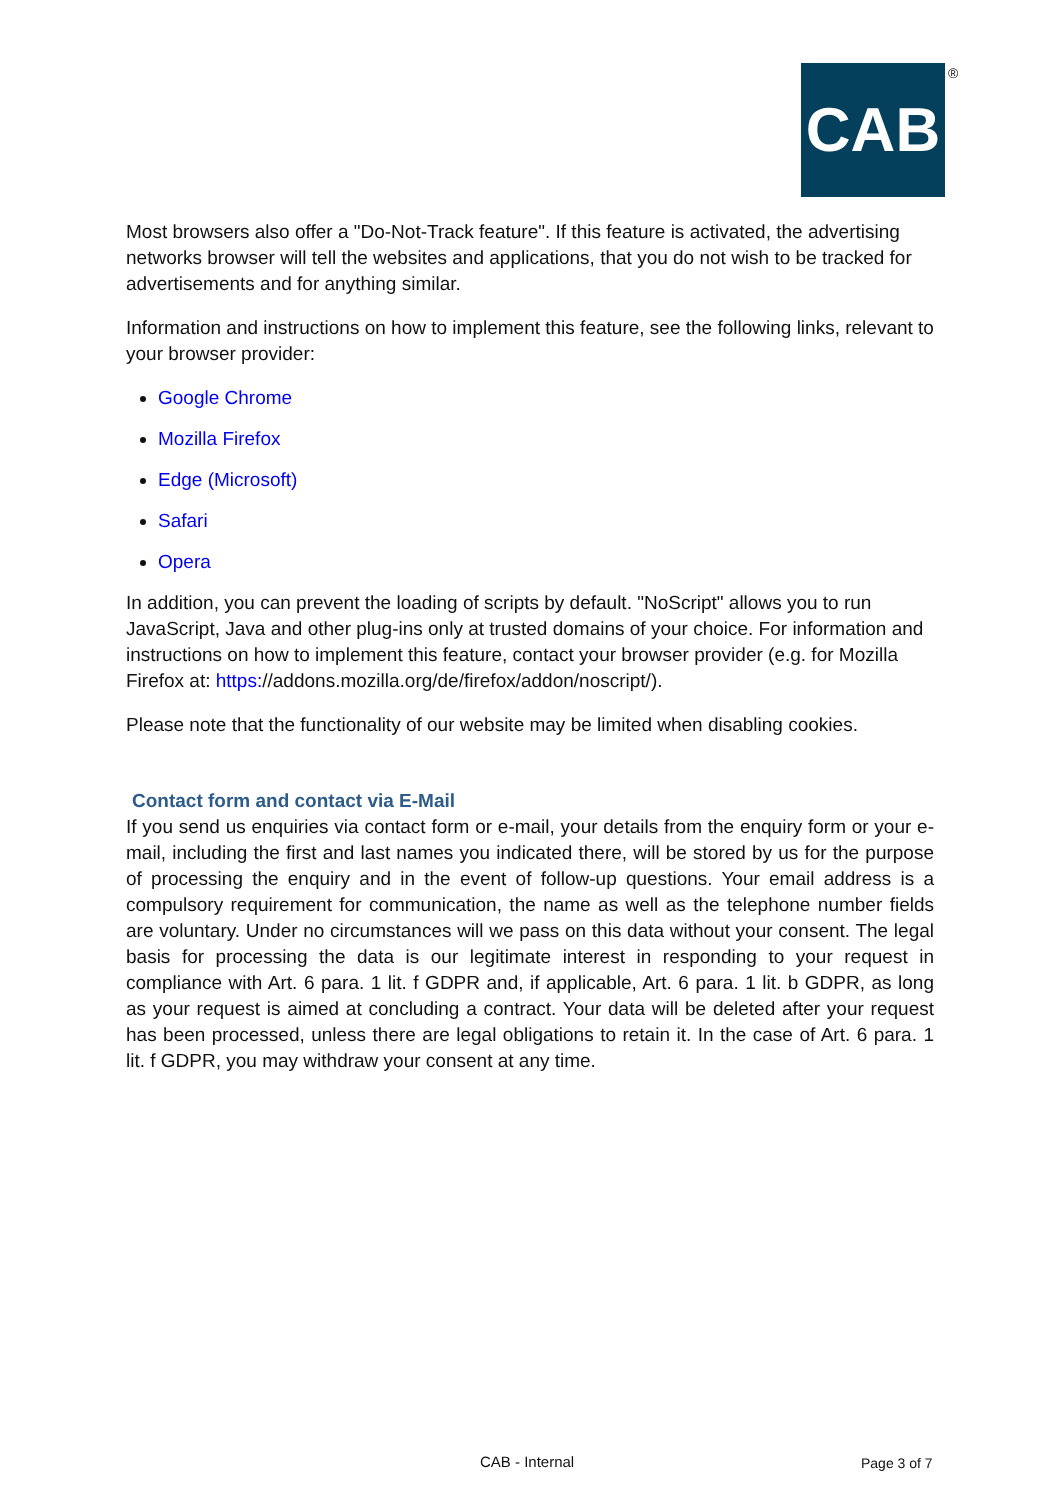CAB ®
Most browsers also offer a "Do-Not-Track feature". If this feature is activated, the advertising networks browser will tell the websites and applications, that you do not wish to be tracked for advertisements and for anything similar.
Information and instructions on how to implement this feature, see the following links, relevant to your browser provider:
Google Chrome
Mozilla Firefox
Edge (Microsoft)
Safari
Opera
In addition, you can prevent the loading of scripts by default. "NoScript" allows you to run JavaScript, Java and other plug-ins only at trusted domains of your choice. For information and instructions on how to implement this feature, contact your browser provider (e.g. for Mozilla Firefox at: https://addons.mozilla.org/de/firefox/addon/noscript/).
Please note that the functionality of our website may be limited when disabling cookies.
Contact form and contact via E-Mail
If you send us enquiries via contact form or e-mail, your details from the enquiry form or your e-mail, including the first and last names you indicated there, will be stored by us for the purpose of processing the enquiry and in the event of follow-up questions. Your email address is a compulsory requirement for communication, the name as well as the telephone number fields are voluntary. Under no circumstances will we pass on this data without your consent. The legal basis for processing the data is our legitimate interest in responding to your request in compliance with Art. 6 para. 1 lit. f GDPR and, if applicable, Art. 6 para. 1 lit. b GDPR, as long as your request is aimed at concluding a contract. Your data will be deleted after your request has been processed, unless there are legal obligations to retain it. In the case of Art. 6 para. 1 lit. f GDPR, you may withdraw your consent at any time.
CAB - Internal Page 3 of 7